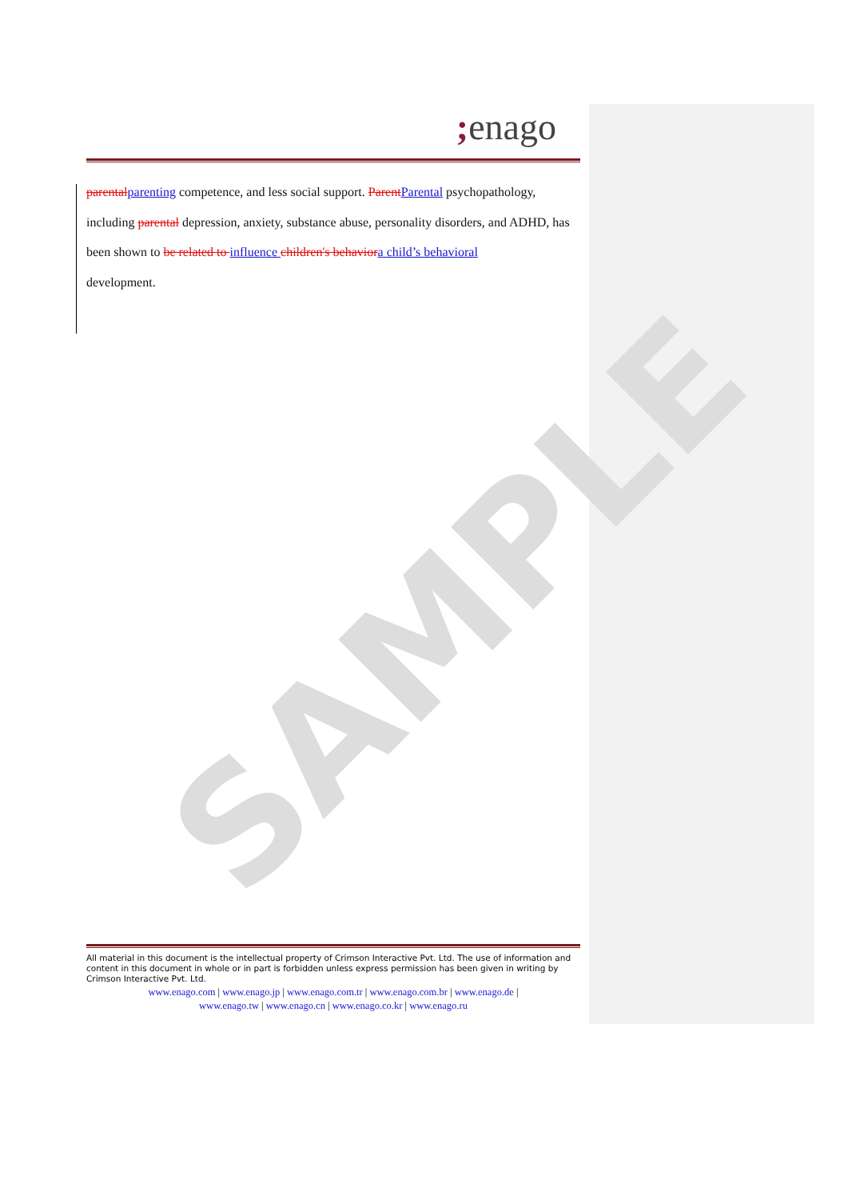SAMPLE
; enago
parental parenting competence, and less social support. Parent Parental psychopathology, including parental depression, anxiety, substance abuse, personality disorders, and ADHD, has been shown to be related to influence children's behavior a child’s behavioral
development.
All material in this document is the intellectual property of Crimson Interactive Pvt. Ltd. The use of information and content in this document in whole or in part is forbidden unless express permission has been given in writing by Crimson Interactive Pvt. Ltd.
www.enago.com | www.enago.jp | www.enago.com.tr | www.enago.com.br | www.enago.de |
www.enago.tw | www.enago.cn | www.enago.co.kr | www.enago.ru